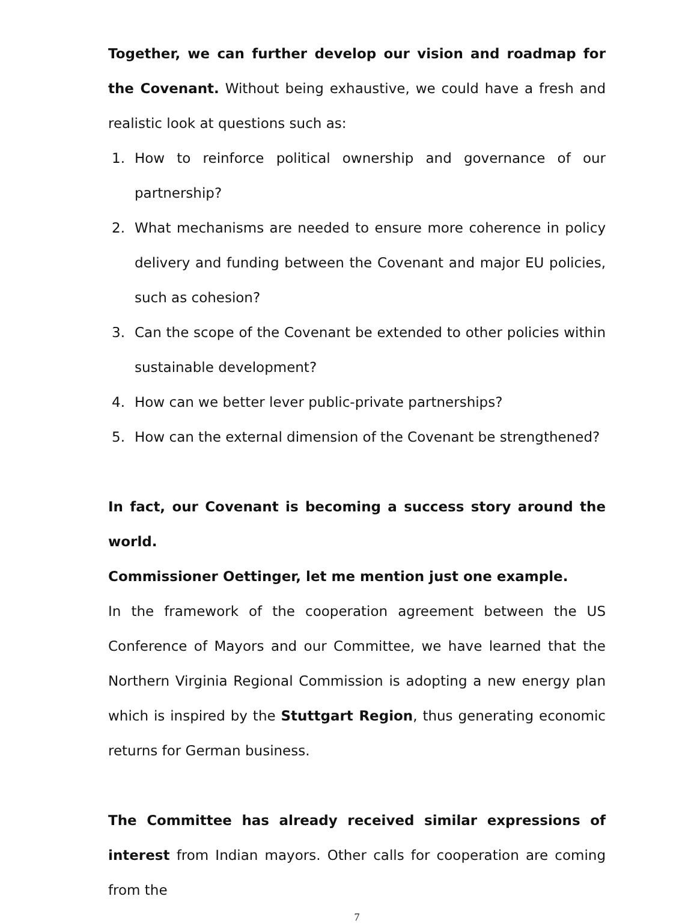Together, we can further develop our vision and roadmap for the Covenant. Without being exhaustive, we could have a fresh and realistic look at questions such as:
1. How to reinforce political ownership and governance of our partnership?
2. What mechanisms are needed to ensure more coherence in policy delivery and funding between the Covenant and major EU policies, such as cohesion?
3. Can the scope of the Covenant be extended to other policies within sustainable development?
4. How can we better lever public-private partnerships?
5. How can the external dimension of the Covenant be strengthened?
In fact, our Covenant is becoming a success story around the world.
Commissioner Oettinger, let me mention just one example.
In the framework of the cooperation agreement between the US Conference of Mayors and our Committee, we have learned that the Northern Virginia Regional Commission is adopting a new energy plan which is inspired by the Stuttgart Region, thus generating economic returns for German business.
The Committee has already received similar expressions of interest from Indian mayors. Other calls for cooperation are coming from the
7